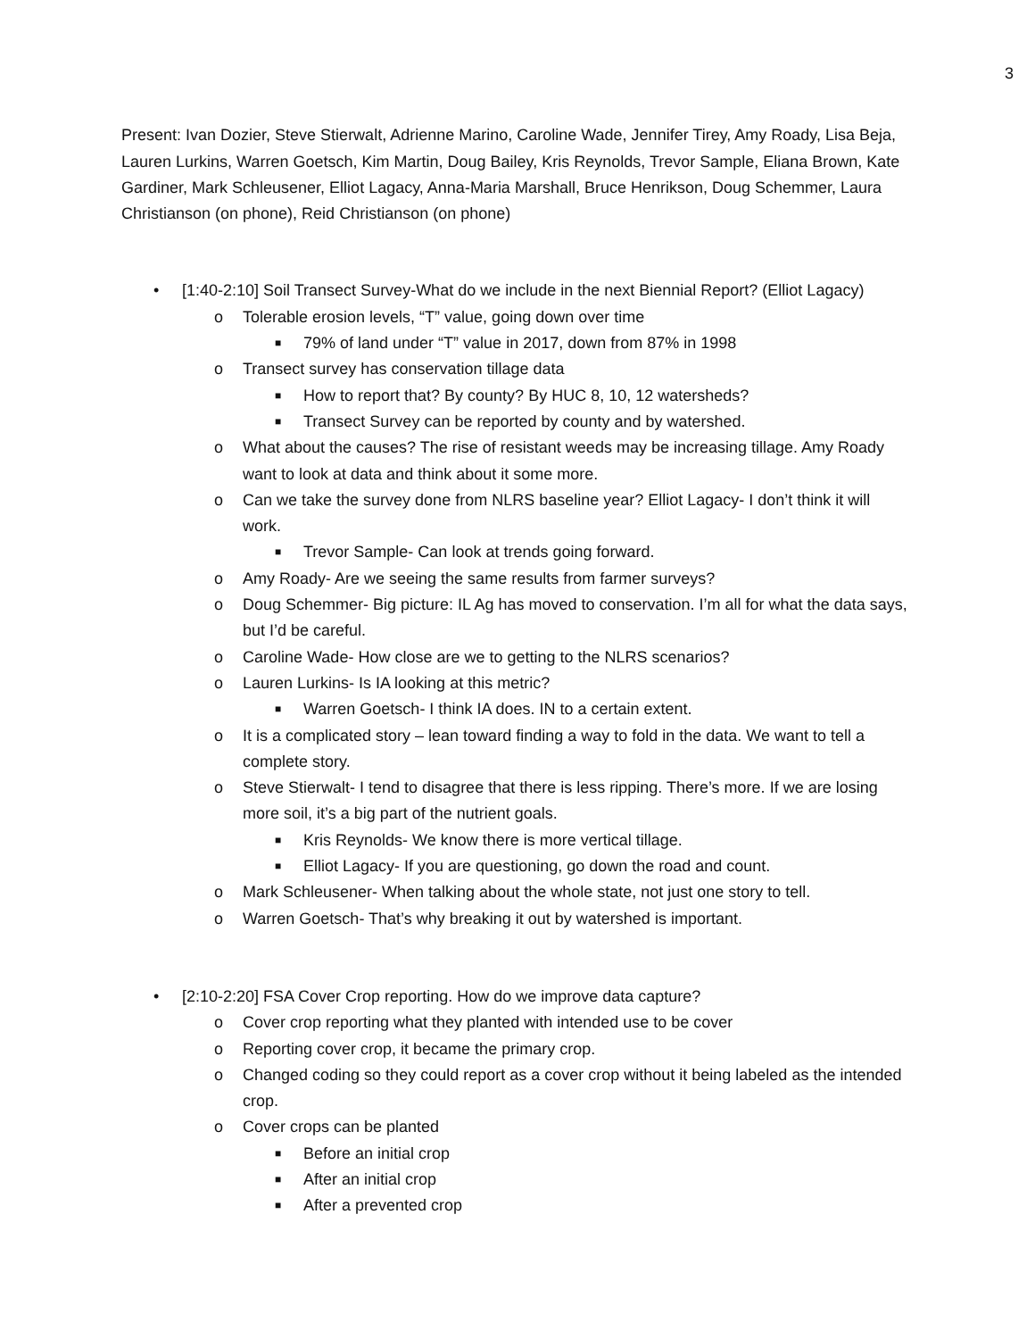3
Present: Ivan Dozier, Steve Stierwalt, Adrienne Marino, Caroline Wade, Jennifer Tirey, Amy Roady, Lisa Beja, Lauren Lurkins, Warren Goetsch, Kim Martin, Doug Bailey, Kris Reynolds, Trevor Sample, Eliana Brown, Kate Gardiner, Mark Schleusener, Elliot Lagacy, Anna-Maria Marshall, Bruce Henrikson, Doug Schemmer, Laura Christianson (on phone), Reid Christianson (on phone)
• [1:40-2:10] Soil Transect Survey-What do we include in the next Biennial Report? (Elliot Lagacy)
o Tolerable erosion levels, “T” value, going down over time
■ 79% of land under “T” value in 2017, down from 87% in 1998
o Transect survey has conservation tillage data
■ How to report that? By county? By HUC 8, 10, 12 watersheds?
■ Transect Survey can be reported by county and by watershed.
o What about the causes? The rise of resistant weeds may be increasing tillage. Amy Roady want to look at data and think about it some more.
o Can we take the survey done from NLRS baseline year? Elliot Lagacy- I don’t think it will work.
■ Trevor Sample- Can look at trends going forward.
o Amy Roady- Are we seeing the same results from farmer surveys?
o Doug Schemmer- Big picture: IL Ag has moved to conservation. I’m all for what the data says, but I’d be careful.
o Caroline Wade- How close are we to getting to the NLRS scenarios?
o Lauren Lurkins- Is IA looking at this metric?
■ Warren Goetsch- I think IA does. IN to a certain extent.
o It is a complicated story – lean toward finding a way to fold in the data. We want to tell a complete story.
o Steve Stierwalt- I tend to disagree that there is less ripping. There’s more. If we are losing more soil, it’s a big part of the nutrient goals.
■ Kris Reynolds- We know there is more vertical tillage.
■ Elliot Lagacy- If you are questioning, go down the road and count.
o Mark Schleusener- When talking about the whole state, not just one story to tell.
o Warren Goetsch- That’s why breaking it out by watershed is important.
• [2:10-2:20] FSA Cover Crop reporting. How do we improve data capture?
o Cover crop reporting what they planted with intended use to be cover
o Reporting cover crop, it became the primary crop.
o Changed coding so they could report as a cover crop without it being labeled as the intended crop.
o Cover crops can be planted
■ Before an initial crop
■ After an initial crop
■ After a prevented crop